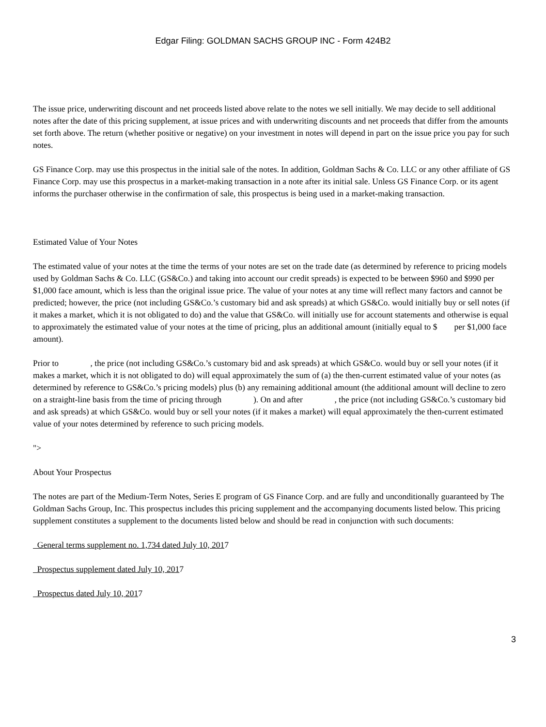Edgar Filing: GOLDMAN SACHS GROUP INC - Form 424B2
The issue price, underwriting discount and net proceeds listed above relate to the notes we sell initially. We may decide to sell additional notes after the date of this pricing supplement, at issue prices and with underwriting discounts and net proceeds that differ from the amounts set forth above. The return (whether positive or negative) on your investment in notes will depend in part on the issue price you pay for such notes.
GS Finance Corp. may use this prospectus in the initial sale of the notes. In addition, Goldman Sachs & Co. LLC or any other affiliate of GS Finance Corp. may use this prospectus in a market-making transaction in a note after its initial sale. Unless GS Finance Corp. or its agent informs the purchaser otherwise in the confirmation of sale, this prospectus is being used in a market-making transaction.
Estimated Value of Your Notes
The estimated value of your notes at the time the terms of your notes are set on the trade date (as determined by reference to pricing models used by Goldman Sachs & Co. LLC (GS&Co.) and taking into account our credit spreads) is expected to be between $960 and $990 per $1,000 face amount, which is less than the original issue price. The value of your notes at any time will reflect many factors and cannot be predicted; however, the price (not including GS&Co.’s customary bid and ask spreads) at which GS&Co. would initially buy or sell notes (if it makes a market, which it is not obligated to do) and the value that GS&Co. will initially use for account statements and otherwise is equal to approximately the estimated value of your notes at the time of pricing, plus an additional amount (initially equal to $ per $1,000 face amount).
Prior to , the price (not including GS&Co.’s customary bid and ask spreads) at which GS&Co. would buy or sell your notes (if it makes a market, which it is not obligated to do) will equal approximately the sum of (a) the then-current estimated value of your notes (as determined by reference to GS&Co.’s pricing models) plus (b) any remaining additional amount (the additional amount will decline to zero on a straight-line basis from the time of pricing through ). On and after , the price (not including GS&Co.’s customary bid and ask spreads) at which GS&Co. would buy or sell your notes (if it makes a market) will equal approximately the then-current estimated value of your notes determined by reference to such pricing models.
">
About Your Prospectus
The notes are part of the Medium-Term Notes, Series E program of GS Finance Corp. and are fully and unconditionally guaranteed by The Goldman Sachs Group, Inc. This prospectus includes this pricing supplement and the accompanying documents listed below. This pricing supplement constitutes a supplement to the documents listed below and should be read in conjunction with such documents:
General terms supplement no. 1,734 dated July 10, 2017
Prospectus supplement dated July 10, 2017
Prospectus dated July 10, 2017
3